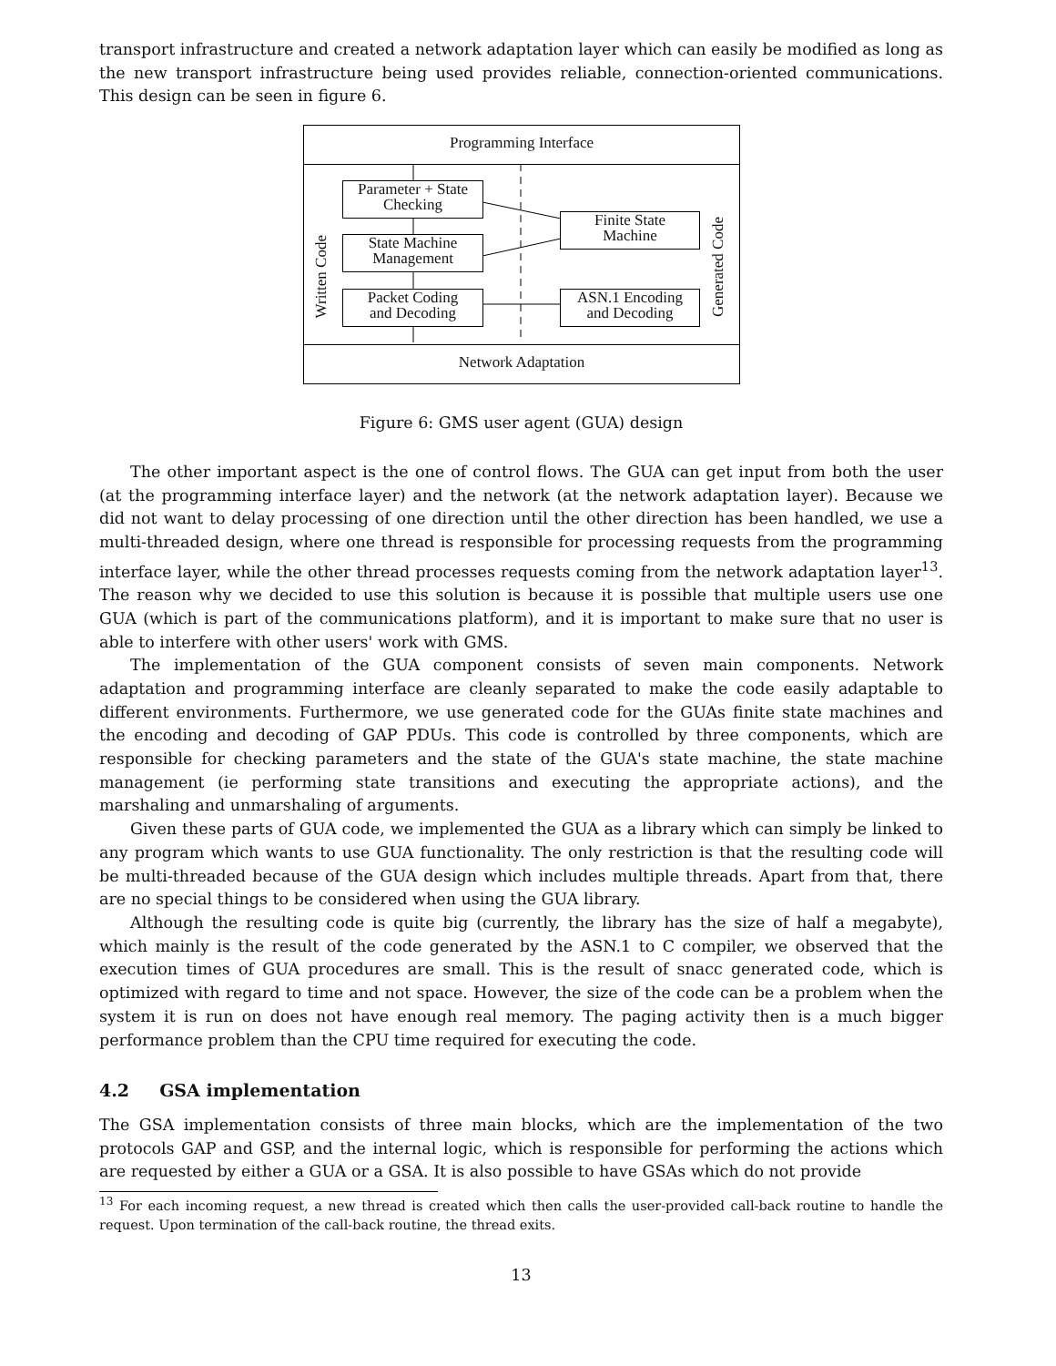transport infrastructure and created a network adaptation layer which can easily be modified as long as the new transport infrastructure being used provides reliable, connection-oriented communications. This design can be seen in figure 6.
Programming Interface
Parameter + State
Checking
State Machine
Management
Packet Coding
and Decoding
Finite State
Machine
ASN.1 Encoding
and Decoding
Written Code
Generated Code
Network Adaptation
Figure 6: GMS user agent (GUA) design
The other important aspect is the one of control flows. The GUA can get input from both the user (at the programming interface layer) and the network (at the network adaptation layer). Because we did not want to delay processing of one direction until the other direction has been handled, we use a multi-threaded design, where one thread is responsible for processing requests from the programming interface layer, while the other thread processes requests coming from the network adaptation layer<sup>13</sup>. The reason why we decided to use this solution is because it is possible that multiple users use one GUA (which is part of the communications platform), and it is important to make sure that no user is able to interfere with other users' work with GMS.
The implementation of the GUA component consists of seven main components. Network adaptation and programming interface are cleanly separated to make the code easily adaptable to different environments. Furthermore, we use generated code for the GUAs finite state machines and the encoding and decoding of GAP PDUs. This code is controlled by three components, which are responsible for checking parameters and the state of the GUA's state machine, the state machine management (ie performing state transitions and executing the appropriate actions), and the marshaling and unmarshaling of arguments.
Given these parts of GUA code, we implemented the GUA as a library which can simply be linked to any program which wants to use GUA functionality. The only restriction is that the resulting code will be multi-threaded because of the GUA design which includes multiple threads. Apart from that, there are no special things to be considered when using the GUA library.
Although the resulting code is quite big (currently, the library has the size of half a megabyte), which mainly is the result of the code generated by the ASN.1 to C compiler, we observed that the execution times of GUA procedures are small. This is the result of snacc generated code, which is optimized with regard to time and not space. However, the size of the code can be a problem when the system it is run on does not have enough real memory. The paging activity then is a much bigger performance problem than the CPU time required for executing the code.
4.2 GSA implementation
The GSA implementation consists of three main blocks, which are the implementation of the two protocols GAP and GSP, and the internal logic, which is responsible for performing the actions which are requested by either a GUA or a GSA. It is also possible to have GSAs which do not provide
<sup>13</sup> For each incoming request, a new thread is created which then calls the user-provided call-back routine to handle the request. Upon termination of the call-back routine, the thread exits.
13